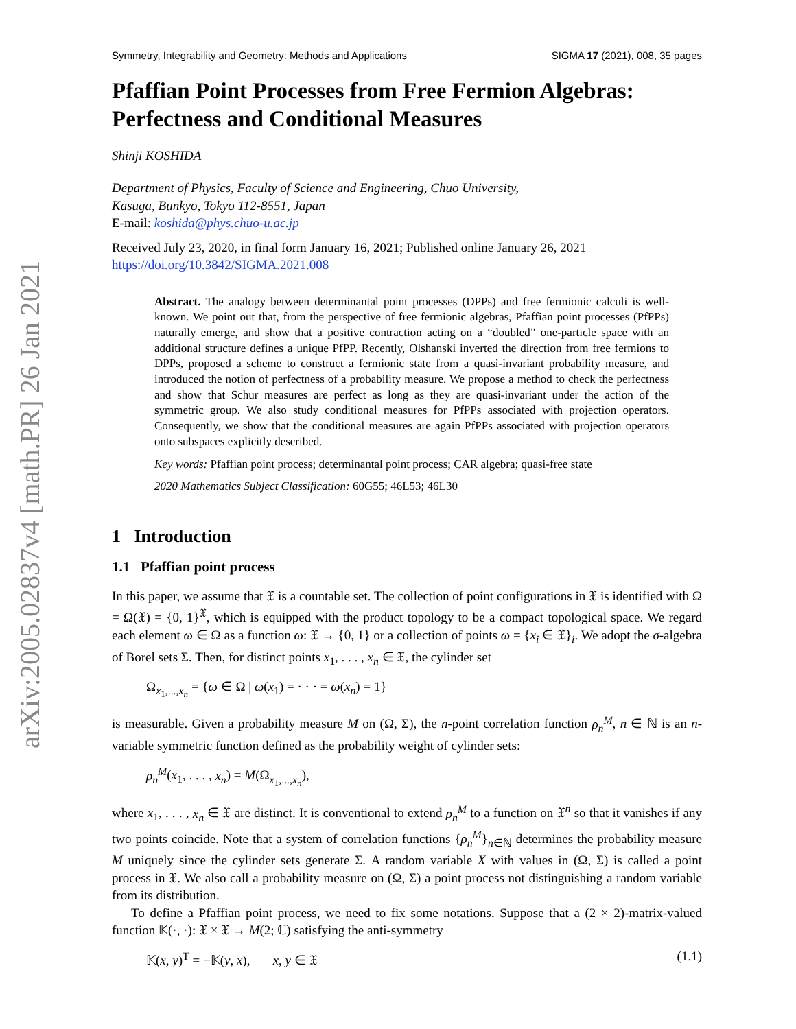arXiv:2005.02837v4 [math.PR] 26 Jan 2021
Symmetry, Integrability and Geometry: Methods and Applications SIGMA 17 (2021), 008, 35 pages
Pfaffian Point Processes from Free Fermion Algebras: Perfectness and Conditional Measures
Shinji KOSHIDA
Department of Physics, Faculty of Science and Engineering, Chuo University,
Kasuga, Bunkyo, Tokyo 112-8551, Japan
E-mail: koshida@phys.chuo-u.ac.jp
Received July 23, 2020, in final form January 16, 2021; Published online January 26, 2021
https://doi.org/10.3842/SIGMA.2021.008
Abstract. The analogy between determinantal point processes (DPPs) and free fermionic calculi is well-known. We point out that, from the perspective of free fermionic algebras, Pfaffian point processes (PfPPs) naturally emerge, and show that a positive contraction acting on a “doubled” one-particle space with an additional structure defines a unique PfPP. Recently, Olshanski inverted the direction from free fermions to DPPs, proposed a scheme to construct a fermionic state from a quasi-invariant probability measure, and introduced the notion of perfectness of a probability measure. We propose a method to check the perfectness and show that Schur measures are perfect as long as they are quasi-invariant under the action of the symmetric group. We also study conditional measures for PfPPs associated with projection operators. Consequently, we show that the conditional measures are again PfPPs associated with projection operators onto subspaces explicitly described.
Key words: Pfaffian point process; determinantal point process; CAR algebra; quasi-free state
2020 Mathematics Subject Classification: 60G55; 46L53; 46L30
1 Introduction
1.1 Pfaffian point process
In this paper, we assume that 𝔛 is a countable set. The collection of point configurations in 𝔛 is identified with Ω = Ω(𝔛) = {0, 1}<sup>𝔛</sup>, which is equipped with the product topology to be a compact topological space. We regard each element ω ∈ Ω as a function ω: 𝔛 → {0, 1} or a collection of points ω = {x<sub>i</sub> ∈ 𝔛}<sub>i</sub>. We adopt the σ-algebra of Borel sets Σ. Then, for distinct points x<sub>1</sub>, . . . , x<sub>n</sub> ∈ 𝔛, the cylinder set
Ω<sub>x<sub>1</sub>,...,x<sub>n</sub></sub> = {ω ∈ Ω | ω(x<sub>1</sub>) = · · · = ω(x<sub>n</sub>) = 1}
is measurable. Given a probability measure M on (Ω, Σ), the n-point correlation function ρ<sub>n</sub><sup>M</sup>, n ∈ ℕ is an n-variable symmetric function defined as the probability weight of cylinder sets:
ρ<sub>n</sub><sup>M</sup>(x<sub>1</sub>, . . . , x<sub>n</sub>) = M(Ω<sub>x<sub>1</sub>,...,x<sub>n</sub></sub>),
where x<sub>1</sub>, . . . , x<sub>n</sub> ∈ 𝔛 are distinct. It is conventional to extend ρ<sub>n</sub><sup>M</sup> to a function on 𝔛<sup>n</sup> so that it vanishes if any two points coincide. Note that a system of correlation functions {ρ<sub>n</sub><sup>M</sup>}<sub>n∈ℕ</sub> determines the probability measure M uniquely since the cylinder sets generate Σ. A random variable X with values in (Ω, Σ) is called a point process in 𝔛. We also call a probability measure on (Ω, Σ) a point process not distinguishing a random variable from its distribution.
To define a Pfaffian point process, we need to fix some notations. Suppose that a (2 × 2)-matrix-valued function 𝕂(·, ·): 𝔛 × 𝔛 → M(2; ℂ) satisfying the anti-symmetry
𝕂(x, y)<sup>T</sup> = −𝕂(y, x), x, y ∈ 𝔛 (1.1)